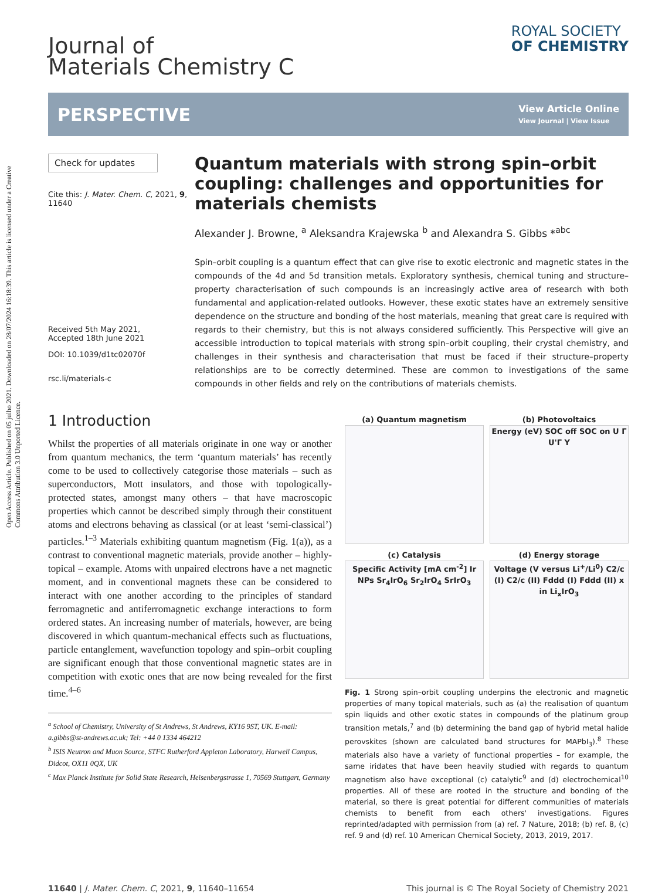Open Access Article. Published on 05 julho 2021. Downloaded on 28/07/2024 16:18:39. This article is licensed under a Creative Commons Attribution 3.0 Unported Licence.
Journal of
Materials Chemistry C
ROYAL SOCIETY
OF CHEMISTRY
PERSPECTIVE
View Article Online
View Journal | View Issue
Check for updates
Cite this: J. Mater. Chem. C, 2021, 9, 11640
Received 5th May 2021,
Accepted 18th June 2021
DOI: 10.1039/d1tc02070f
rsc.li/materials-c
Quantum materials with strong spin–orbit coupling: challenges and opportunities for materials chemists
Alexander J. Browne, <sup>a</sup> Aleksandra Krajewska <sup>b</sup> and Alexandra S. Gibbs *<sup>abc</sup>
Spin–orbit coupling is a quantum effect that can give rise to exotic electronic and magnetic states in the compounds of the 4d and 5d transition metals. Exploratory synthesis, chemical tuning and structure–property characterisation of such compounds is an increasingly active area of research with both fundamental and application-related outlooks. However, these exotic states have an extremely sensitive dependence on the structure and bonding of the host materials, meaning that great care is required with regards to their chemistry, but this is not always considered sufficiently. This Perspective will give an accessible introduction to topical materials with strong spin–orbit coupling, their crystal chemistry, and challenges in their synthesis and characterisation that must be faced if their structure–property relationships are to be correctly determined. These are common to investigations of the same compounds in other fields and rely on the contributions of materials chemists.
1 Introduction
Whilst the properties of all materials originate in one way or another from quantum mechanics, the term ‘quantum materials’ has recently come to be used to collectively categorise those materials – such as superconductors, Mott insulators, and those with topologically-protected states, amongst many others – that have macroscopic properties which cannot be described simply through their constituent atoms and electrons behaving as classical (or at least ‘semi-classical’) particles.<sup>1–3</sup> Materials exhibiting quantum magnetism (Fig. 1(a)), as a contrast to conventional magnetic materials, provide another – highly-topical – example. Atoms with unpaired electrons have a net magnetic moment, and in conventional magnets these can be considered to interact with one another according to the principles of standard ferromagnetic and antiferromagnetic exchange interactions to form ordered states. An increasing number of materials, however, are being discovered in which quantum-mechanical effects such as fluctuations, particle entanglement, wavefunction topology and spin–orbit coupling are significant enough that those conventional magnetic states are in competition with exotic ones that are now being revealed for the first time.<sup>4–6</sup>
<sup>a</sup> School of Chemistry, University of St Andrews, St Andrews, KY16 9ST, UK. E-mail: a.gibbs@st-andrews.ac.uk; Tel: +44 0 1334 464212
<sup>b</sup> ISIS Neutron and Muon Source, STFC Rutherford Appleton Laboratory, Harwell Campus, Didcot, OX11 0QX, UK
<sup>c</sup> Max Planck Institute for Solid State Research, Heisenbergstrasse 1, 70569 Stuttgart, Germany
(a) Quantum magnetism
(b) Photovoltaics
Energy (eV) SOC off SOC on U Γ U'Γ Y
(c) Catalysis
Specific Activity [mA cm<sup>-2</sup>] Ir NPs Sr<sub>4</sub>IrO<sub>6</sub> Sr<sub>2</sub>IrO<sub>4</sub> SrIrO<sub>3</sub>
(d) Energy storage
Voltage (V versus Li<sup>+</sup>/Li<sup>0</sup>) C2/c (I) C2/c (II) Fddd (I) Fddd (II) x in Li<sub>x</sub>IrO<sub>3</sub>
Fig. 1 Strong spin–orbit coupling underpins the electronic and magnetic properties of many topical materials, such as (a) the realisation of quantum spin liquids and other exotic states in compounds of the platinum group transition metals,<sup>7</sup> and (b) determining the band gap of hybrid metal halide perovskites (shown are calculated band structures for MAPbI<sub>3</sub>).<sup>8</sup> These materials also have a variety of functional properties – for example, the same iridates that have been heavily studied with regards to quantum magnetism also have exceptional (c) catalytic<sup>9</sup> and (d) electrochemical<sup>10</sup> properties. All of these are rooted in the structure and bonding of the material, so there is great potential for different communities of materials chemists to benefit from each others' investigations. Figures reprinted/adapted with permission from (a) ref. 7 Nature, 2018; (b) ref. 8, (c) ref. 9 and (d) ref. 10 American Chemical Society, 2013, 2019, 2017.
11640 | J. Mater. Chem. C, 2021, 9, 11640–11654 This journal is © The Royal Society of Chemistry 2021